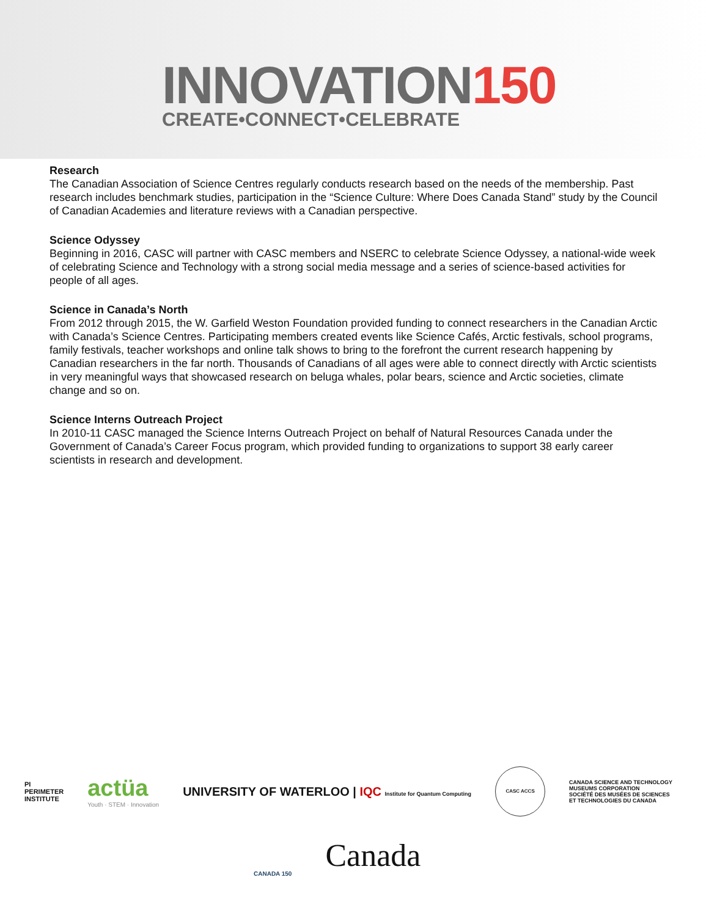INNOVATION150
CREATE•CONNECT•CELEBRATE
Research
The Canadian Association of Science Centres regularly conducts research based on the needs of the membership. Past research includes benchmark studies, participation in the “Science Culture: Where Does Canada Stand” study by the Council of Canadian Academies and literature reviews with a Canadian perspective.
Science Odyssey
Beginning in 2016, CASC will partner with CASC members and NSERC to celebrate Science Odyssey, a national-wide week of celebrating Science and Technology with a strong social media message and a series of science-based activities for people of all ages.
Science in Canada’s North
From 2012 through 2015, the W. Garfield Weston Foundation provided funding to connect researchers in the Canadian Arctic with Canada’s Science Centres. Participating members created events like Science Cafés, Arctic festivals, school programs, family festivals, teacher workshops and online talk shows to bring to the forefront the current research happening by Canadian researchers in the far north. Thousands of Canadians of all ages were able to connect directly with Arctic scientists in very meaningful ways that showcased research on beluga whales, polar bears, science and Arctic societies, climate change and so on.
Science Interns Outreach Project
In 2010-11 CASC managed the Science Interns Outreach Project on behalf of Natural Resources Canada under the Government of Canada’s Career Focus program, which provided funding to organizations to support 38 early career scientists in research and development.
PI
PERIMETER
INSTITUTE
actüa
Youth · STEM · Innovation
UNIVERSITY OF WATERLOO | IQC Institute for Quantum Computing
CASC ACCS
CANADA SCIENCE AND TECHNOLOGY
MUSEUMS CORPORATION
SOCIÉTÉ DES MUSÉES DE SCIENCES
ET TECHNOLOGIES DU CANADA
CANADA 150
Canada